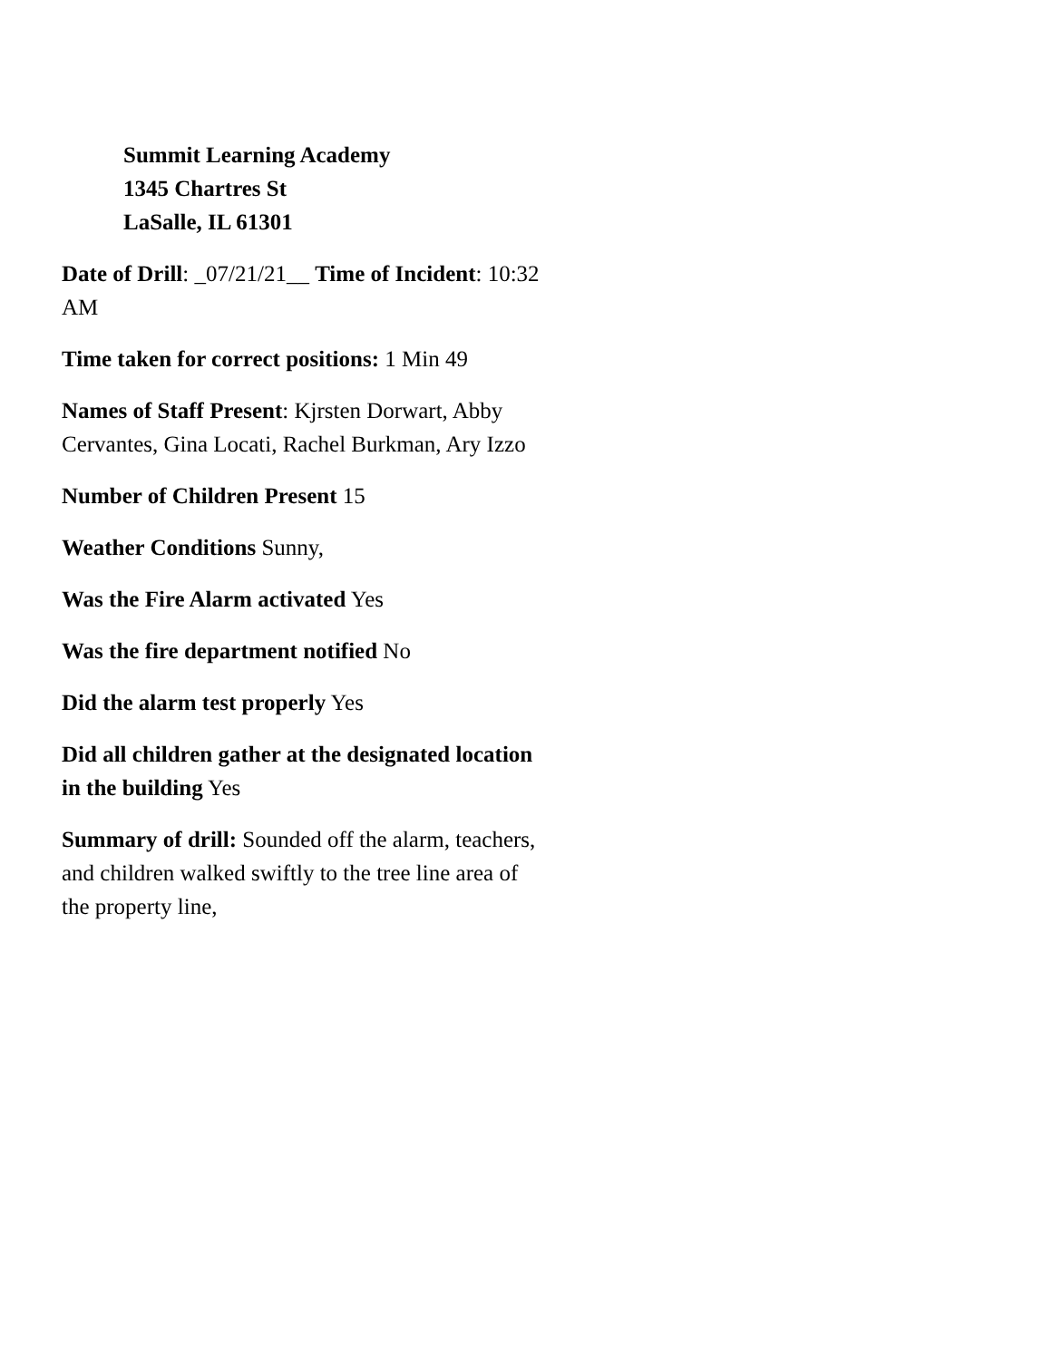Summit Learning Academy
1345 Chartres St
LaSalle, IL 61301
Date of Drill: _07/21/21__ Time of Incident: 10:32 AM
Time taken for correct positions: 1 Min 49
Names of Staff Present: Kjrsten Dorwart, Abby Cervantes, Gina Locati, Rachel Burkman, Ary Izzo
Number of Children Present 15
Weather Conditions Sunny,
Was the Fire Alarm activated Yes
Was the fire department notified No
Did the alarm test properly Yes
Did all children gather at the designated location in the building Yes
Summary of drill: Sounded off the alarm, teachers, and children walked swiftly to the tree line area of the property line,